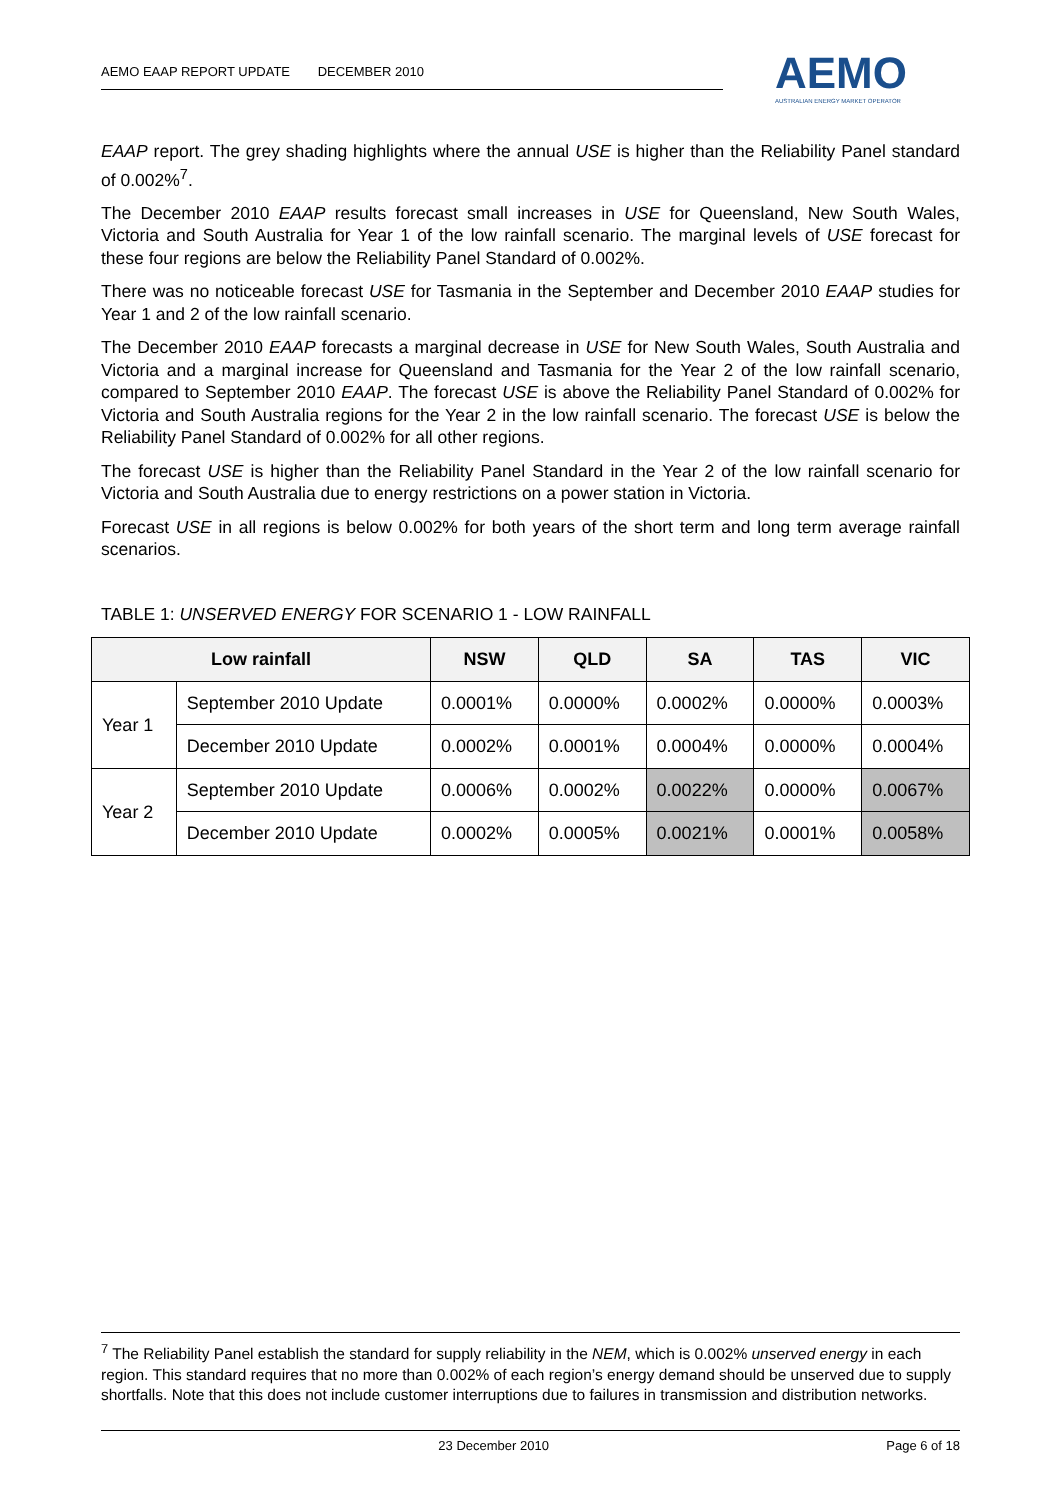AEMO EAAP REPORT UPDATE DECEMBER 2010
AEMO
AUSTRALIAN ENERGY MARKET OPERATOR
EAAP report. The grey shading highlights where the annual USE is higher than the Reliability Panel standard of 0.002%<sup>7</sup>.
The December 2010 EAAP results forecast small increases in USE for Queensland, New South Wales, Victoria and South Australia for Year 1 of the low rainfall scenario. The marginal levels of USE forecast for these four regions are below the Reliability Panel Standard of 0.002%.
There was no noticeable forecast USE for Tasmania in the September and December 2010 EAAP studies for Year 1 and 2 of the low rainfall scenario.
The December 2010 EAAP forecasts a marginal decrease in USE for New South Wales, South Australia and Victoria and a marginal increase for Queensland and Tasmania for the Year 2 of the low rainfall scenario, compared to September 2010 EAAP. The forecast USE is above the Reliability Panel Standard of 0.002% for Victoria and South Australia regions for the Year 2 in the low rainfall scenario. The forecast USE is below the Reliability Panel Standard of 0.002% for all other regions.
The forecast USE is higher than the Reliability Panel Standard in the Year 2 of the low rainfall scenario for Victoria and South Australia due to energy restrictions on a power station in Victoria.
Forecast USE in all regions is below 0.002% for both years of the short term and long term average rainfall scenarios.
TABLE 1: UNSERVED ENERGY FOR SCENARIO 1 - LOW RAINFALL
| Low rainfall | | NSW | QLD | SA | TAS | VIC |
| --- | --- | --- | --- | --- | --- | --- |
| Year 1 | September 2010 Update | 0.0001% | 0.0000% | 0.0002% | 0.0000% | 0.0003% |
| | December 2010 Update | 0.0002% | 0.0001% | 0.0004% | 0.0000% | 0.0004% |
| Year 2 | September 2010 Update | 0.0006% | 0.0002% | 0.0022% | 0.0000% | 0.0067% |
| | December 2010 Update | 0.0002% | 0.0005% | 0.0021% | 0.0001% | 0.0058% |
<sup>7</sup> The Reliability Panel establish the standard for supply reliability in the NEM, which is 0.002% unserved energy in each region. This standard requires that no more than 0.002% of each region’s energy demand should be unserved due to supply shortfalls. Note that this does not include customer interruptions due to failures in transmission and distribution networks.
23 December 2010 Page 6 of 18